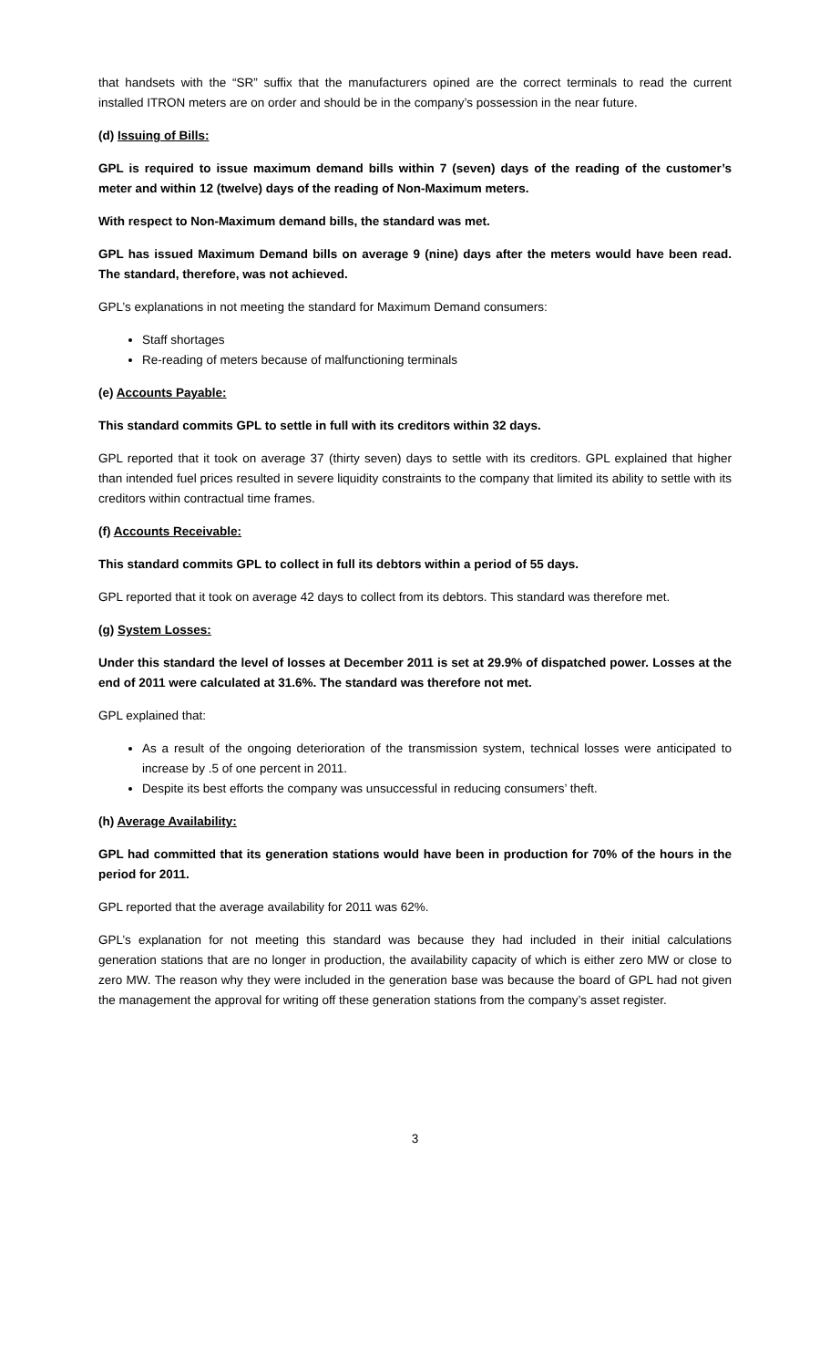that handsets with the “SR” suffix that the manufacturers opined are the correct terminals to read the current installed ITRON meters are on order and should be in the company’s possession in the near future.
(d) Issuing of Bills:
GPL is required to issue maximum demand bills within 7 (seven) days of the reading of the customer’s meter and within 12 (twelve) days of the reading of Non-Maximum meters.
With respect to Non-Maximum demand bills, the standard was met.
GPL has issued Maximum Demand bills on average 9 (nine) days after the meters would have been read. The standard, therefore, was not achieved.
GPL’s explanations in not meeting the standard for Maximum Demand consumers:
Staff shortages
Re-reading of meters because of malfunctioning terminals
(e) Accounts Payable:
This standard commits GPL to settle in full with its creditors within 32 days.
GPL reported that it took on average 37 (thirty seven) days to settle with its creditors. GPL explained that higher than intended fuel prices resulted in severe liquidity constraints to the company that limited its ability to settle with its creditors within contractual time frames.
(f) Accounts Receivable:
This standard commits GPL to collect in full its debtors within a period of 55 days.
GPL reported that it took on average 42 days to collect from its debtors. This standard was therefore met.
(g) System Losses:
Under this standard the level of losses at December 2011 is set at 29.9% of dispatched power. Losses at the end of 2011 were calculated at 31.6%. The standard was therefore not met.
GPL explained that:
As a result of the ongoing deterioration of the transmission system, technical losses were anticipated to increase by .5 of one percent in 2011.
Despite its best efforts the company was unsuccessful in reducing consumers’ theft.
(h) Average Availability:
GPL had committed that its generation stations would have been in production for 70% of the hours in the period for 2011.
GPL reported that the average availability for 2011 was 62%.
GPL’s explanation for not meeting this standard was because they had included in their initial calculations generation stations that are no longer in production, the availability capacity of which is either zero MW or close to zero MW. The reason why they were included in the generation base was because the board of GPL had not given the management the approval for writing off these generation stations from the company’s asset register.
3